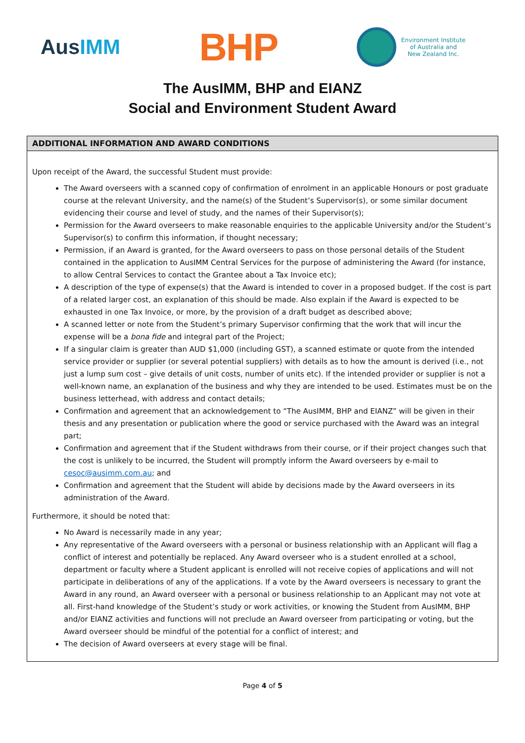AusIMM
BHP
Environment Institute
of Australia and
New Zealand Inc.
The AusIMM, BHP and EIANZ
Social and Environment Student Award
ADDITIONAL INFORMATION AND AWARD CONDITIONS
Upon receipt of the Award, the successful Student must provide:
The Award overseers with a scanned copy of confirmation of enrolment in an applicable Honours or post graduate course at the relevant University, and the name(s) of the Student’s Supervisor(s), or some similar document evidencing their course and level of study, and the names of their Supervisor(s);
Permission for the Award overseers to make reasonable enquiries to the applicable University and/or the Student’s Supervisor(s) to confirm this information, if thought necessary;
Permission, if an Award is granted, for the Award overseers to pass on those personal details of the Student contained in the application to AusIMM Central Services for the purpose of administering the Award (for instance, to allow Central Services to contact the Grantee about a Tax Invoice etc);
A description of the type of expense(s) that the Award is intended to cover in a proposed budget. If the cost is part of a related larger cost, an explanation of this should be made. Also explain if the Award is expected to be exhausted in one Tax Invoice, or more, by the provision of a draft budget as described above;
A scanned letter or note from the Student’s primary Supervisor confirming that the work that will incur the expense will be a bona fide and integral part of the Project;
If a singular claim is greater than AUD $1,000 (including GST), a scanned estimate or quote from the intended service provider or supplier (or several potential suppliers) with details as to how the amount is derived (i.e., not just a lump sum cost – give details of unit costs, number of units etc). If the intended provider or supplier is not a well-known name, an explanation of the business and why they are intended to be used. Estimates must be on the business letterhead, with address and contact details;
Confirmation and agreement that an acknowledgement to “The AusIMM, BHP and EIANZ” will be given in their thesis and any presentation or publication where the good or service purchased with the Award was an integral part;
Confirmation and agreement that if the Student withdraws from their course, or if their project changes such that the cost is unlikely to be incurred, the Student will promptly inform the Award overseers by e-mail to cesoc@ausimm.com.au; and
Confirmation and agreement that the Student will abide by decisions made by the Award overseers in its administration of the Award.
Furthermore, it should be noted that:
No Award is necessarily made in any year;
Any representative of the Award overseers with a personal or business relationship with an Applicant will flag a conflict of interest and potentially be replaced. Any Award overseer who is a student enrolled at a school, department or faculty where a Student applicant is enrolled will not receive copies of applications and will not participate in deliberations of any of the applications. If a vote by the Award overseers is necessary to grant the Award in any round, an Award overseer with a personal or business relationship to an Applicant may not vote at all. First-hand knowledge of the Student’s study or work activities, or knowing the Student from AusIMM, BHP and/or EIANZ activities and functions will not preclude an Award overseer from participating or voting, but the Award overseer should be mindful of the potential for a conflict of interest; and
The decision of Award overseers at every stage will be final.
Page 4 of 5